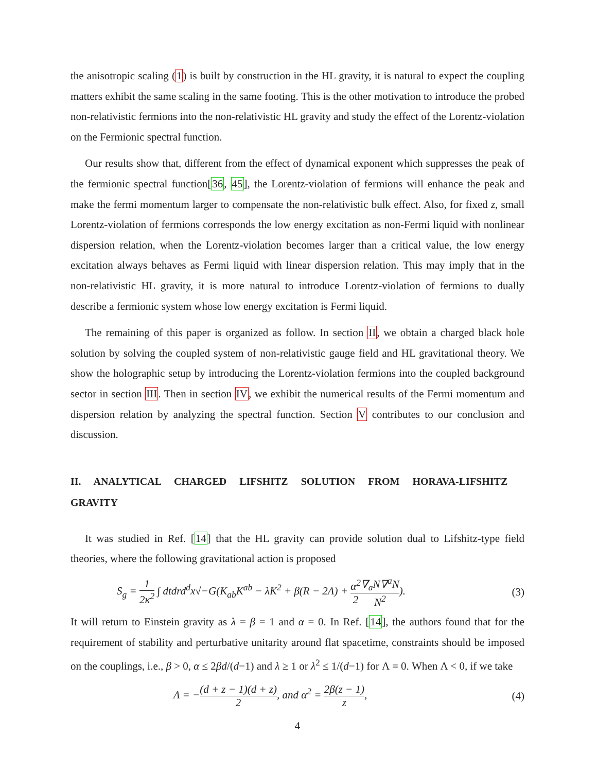the anisotropic scaling (1) is built by construction in the HL gravity, it is natural to expect the coupling matters exhibit the same scaling in the same footing. This is the other motivation to introduce the probed non-relativistic fermions into the non-relativistic HL gravity and study the effect of the Lorentz-violation on the Fermionic spectral function.
Our results show that, different from the effect of dynamical exponent which suppresses the peak of the fermionic spectral function[36, 45], the Lorentz-violation of fermions will enhance the peak and make the fermi momentum larger to compensate the non-relativistic bulk effect. Also, for fixed z, small Lorentz-violation of fermions corresponds the low energy excitation as non-Fermi liquid with nonlinear dispersion relation, when the Lorentz-violation becomes larger than a critical value, the low energy excitation always behaves as Fermi liquid with linear dispersion relation. This may imply that in the non-relativistic HL gravity, it is more natural to introduce Lorentz-violation of fermions to dually describe a fermionic system whose low energy excitation is Fermi liquid.
The remaining of this paper is organized as follow. In section II, we obtain a charged black hole solution by solving the coupled system of non-relativistic gauge field and HL gravitational theory. We show the holographic setup by introducing the Lorentz-violation fermions into the coupled background sector in section III. Then in section IV, we exhibit the numerical results of the Fermi momentum and dispersion relation by analyzing the spectral function. Section V contributes to our conclusion and discussion.
II. ANALYTICAL CHARGED LIFSHITZ SOLUTION FROM HORAVA-LIFSHITZ GRAVITY
It was studied in Ref. [14] that the HL gravity can provide solution dual to Lifshitz-type field theories, where the following gravitational action is proposed
S<sub>g</sub> = 1 2κ<sup>2</sup> ∫ dtdrd<sup>d</sup>x√−G(K<sub>ab</sub>K<sup>ab</sup> − λK<sup>2</sup> + β(R − 2Λ) + α<sup>2</sup> 2∇<sub>a</sub>N∇<sup>a</sup>N N<sup>2</sup>). (3)
It will return to Einstein gravity as λ = β = 1 and α = 0. In Ref. [14], the authors found that for the requirement of stability and perturbative unitarity around flat spacetime, constraints should be imposed on the couplings, i.e., β > 0, α ≤ 2βd/(d−1) and λ ≥ 1 or λ<sup>2</sup> ≤ 1/(d−1) for Λ = 0. When Λ < 0, if we take
Λ = −(d + z − 1)(d + z) 2, and α<sup>2</sup> = 2β(z − 1) z, (4)
4